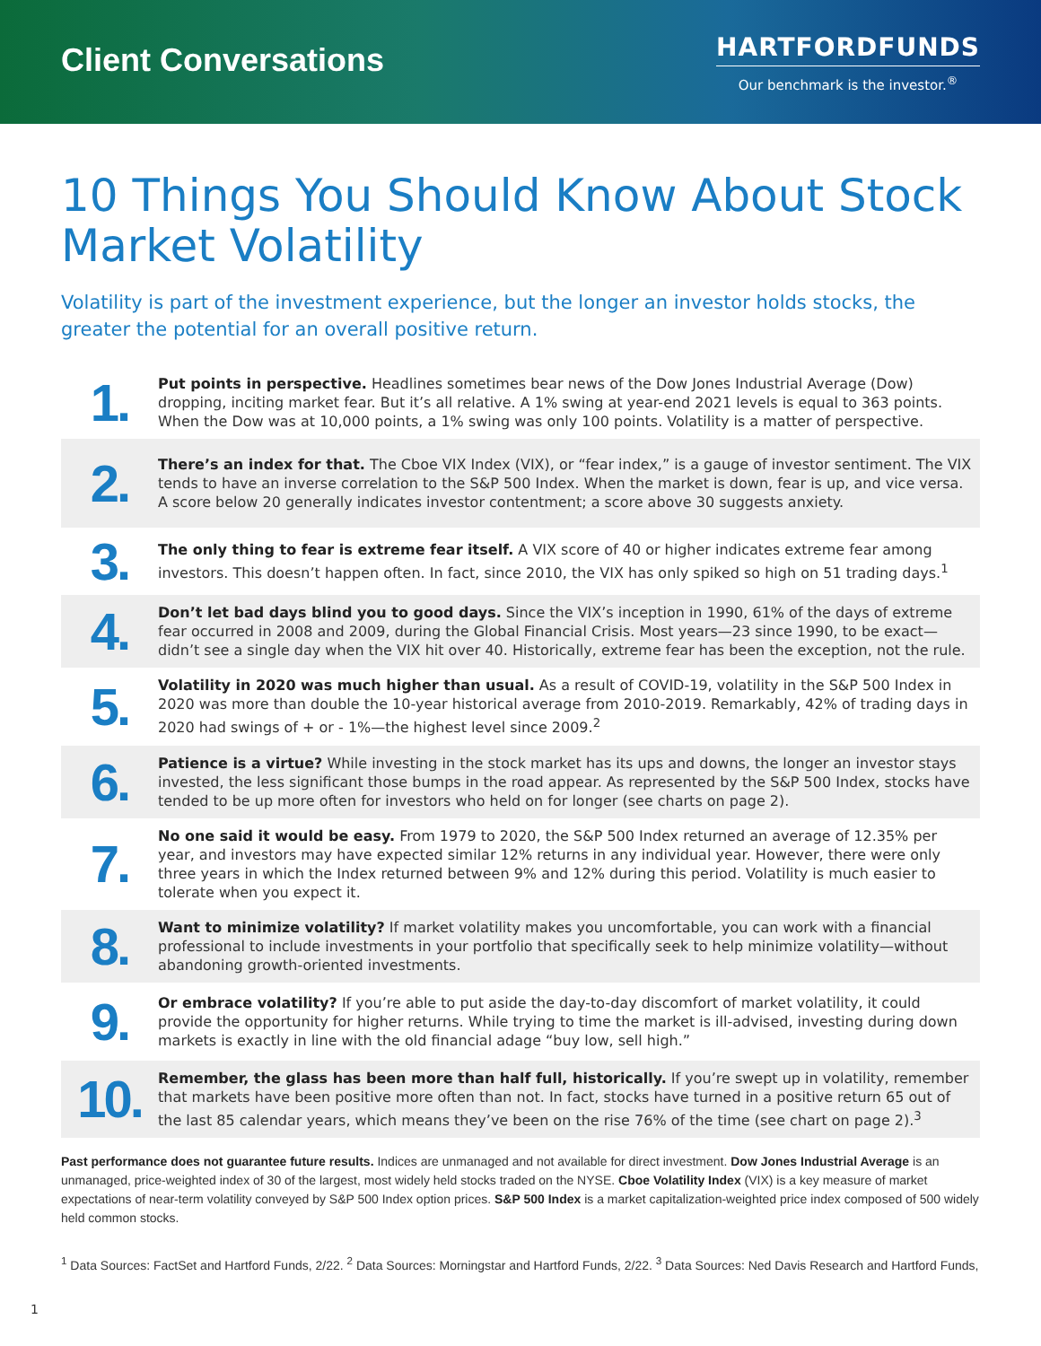Client Conversations
HARTFORDFUNDS
Our benchmark is the investor.<sup>®</sup>
10 Things You Should Know About Stock Market Volatility
Volatility is part of the investment experience, but the longer an investor holds stocks, the greater the potential for an overall positive return.
1.
Put points in perspective. Headlines sometimes bear news of the Dow Jones Industrial Average (Dow) dropping, inciting market fear. But it’s all relative. A 1% swing at year-end 2021 levels is equal to 363 points. When the Dow was at 10,000 points, a 1% swing was only 100 points. Volatility is a matter of perspective.
2.
There’s an index for that. The Cboe VIX Index (VIX), or “fear index,” is a gauge of investor sentiment. The VIX tends to have an inverse correlation to the S&P 500 Index. When the market is down, fear is up, and vice versa. A score below 20 generally indicates investor contentment; a score above 30 suggests anxiety.
3.
The only thing to fear is extreme fear itself. A VIX score of 40 or higher indicates extreme fear among investors. This doesn’t happen often. In fact, since 2010, the VIX has only spiked so high on 51 trading days.<sup>1</sup>
4.
Don’t let bad days blind you to good days. Since the VIX’s inception in 1990, 61% of the days of extreme fear occurred in 2008 and 2009, during the Global Financial Crisis. Most years—23 since 1990, to be exact—didn’t see a single day when the VIX hit over 40. Historically, extreme fear has been the exception, not the rule.
5.
Volatility in 2020 was much higher than usual. As a result of COVID-19, volatility in the S&P 500 Index in 2020 was more than double the 10-year historical average from 2010-2019. Remarkably, 42% of trading days in 2020 had swings of + or - 1%—the highest level since 2009.<sup>2</sup>
6.
Patience is a virtue? While investing in the stock market has its ups and downs, the longer an investor stays invested, the less significant those bumps in the road appear. As represented by the S&P 500 Index, stocks have tended to be up more often for investors who held on for longer (see charts on page 2).
7.
No one said it would be easy. From 1979 to 2020, the S&P 500 Index returned an average of 12.35% per year, and investors may have expected similar 12% returns in any individual year. However, there were only three years in which the Index returned between 9% and 12% during this period. Volatility is much easier to tolerate when you expect it.
8.
Want to minimize volatility? If market volatility makes you uncomfortable, you can work with a financial professional to include investments in your portfolio that specifically seek to help minimize volatility—without abandoning growth-oriented investments.
9.
Or embrace volatility? If you’re able to put aside the day-to-day discomfort of market volatility, it could provide the opportunity for higher returns. While trying to time the market is ill-advised, investing during down markets is exactly in line with the old financial adage “buy low, sell high.”
10.
Remember, the glass has been more than half full, historically. If you’re swept up in volatility, remember that markets have been positive more often than not. In fact, stocks have turned in a positive return 65 out of the last 85 calendar years, which means they’ve been on the rise 76% of the time (see chart on page 2).<sup>3</sup>
Past performance does not guarantee future results. Indices are unmanaged and not available for direct investment. Dow Jones Industrial Average is an unmanaged, price-weighted index of 30 of the largest, most widely held stocks traded on the NYSE. Cboe Volatility Index (VIX) is a key measure of market expectations of near-term volatility conveyed by S&P 500 Index option prices. S&P 500 Index is a market capitalization-weighted price index composed of 500 widely held common stocks.
<sup>1</sup> Data Sources: FactSet and Hartford Funds, 2/22. <sup>2</sup> Data Sources: Morningstar and Hartford Funds, 2/22. <sup>3</sup> Data Sources: Ned Davis Research and Hartford Funds,
1